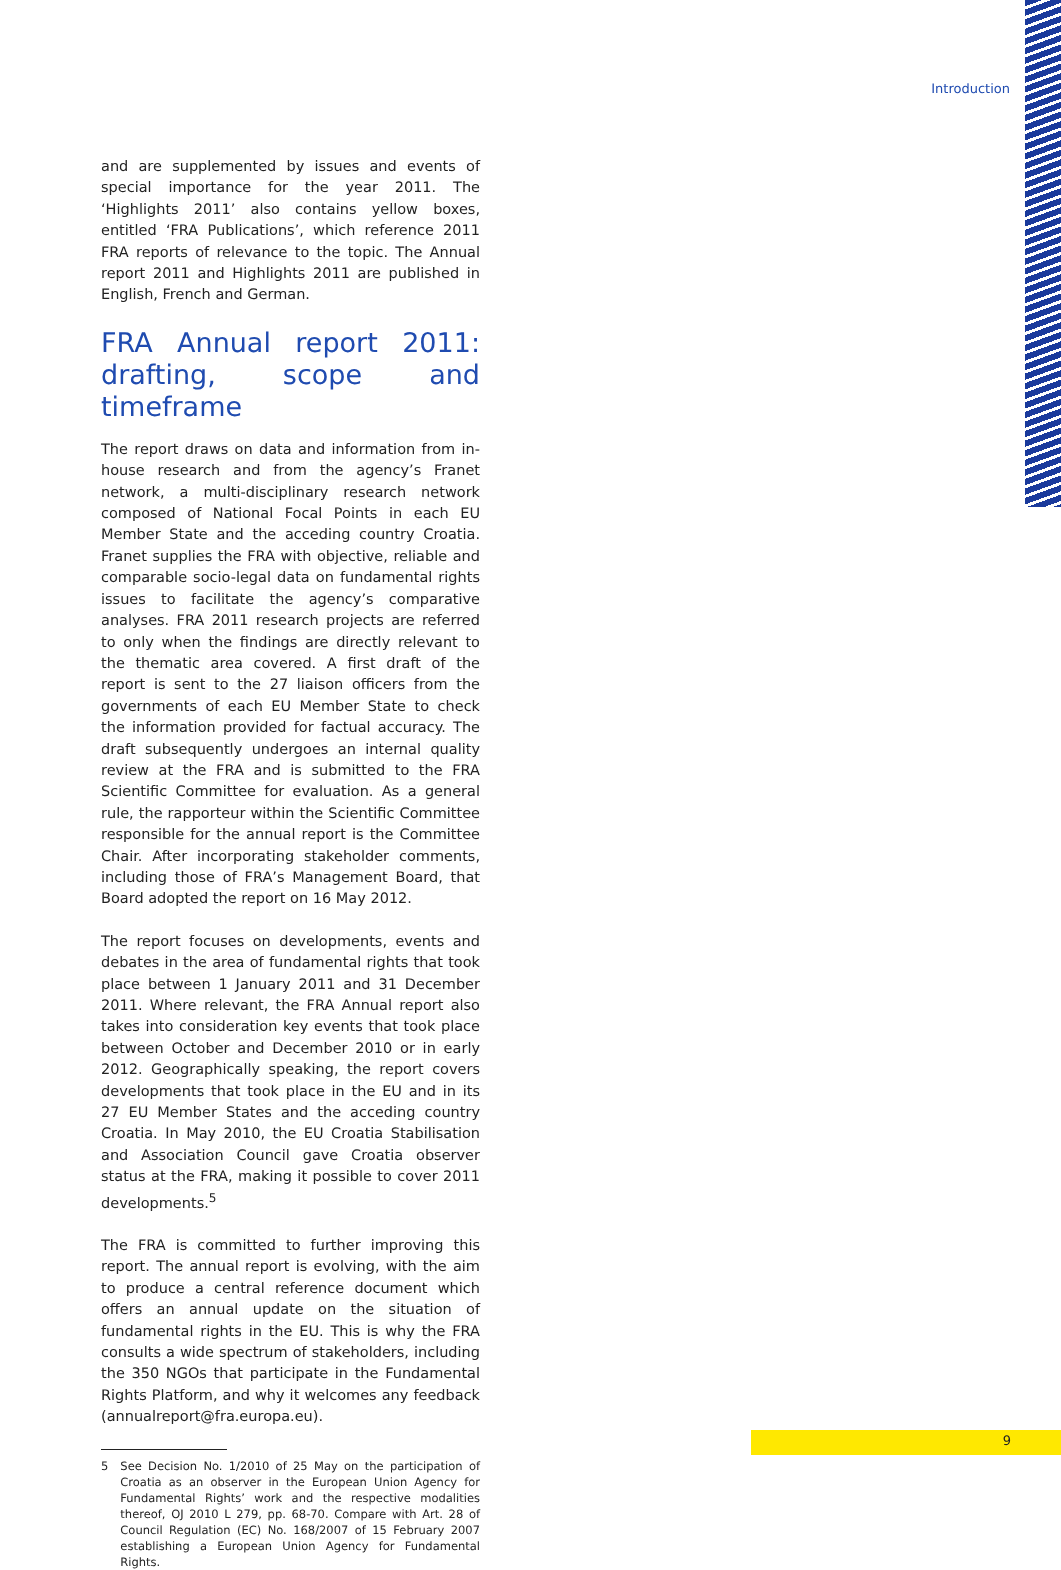Introduction
and are supplemented by issues and events of special importance for the year 2011. The ‘Highlights 2011’ also contains yellow boxes, entitled ‘FRA Publications’, which reference 2011 FRA reports of relevance to the topic. The Annual report 2011 and Highlights 2011 are published in English, French and German.
FRA Annual report 2011: drafting, scope and timeframe
The report draws on data and information from in-house research and from the agency’s Franet network, a multi-disciplinary research network composed of National Focal Points in each EU Member State and the acceding country Croatia. Franet supplies the FRA with objective, reliable and comparable socio-legal data on fundamental rights issues to facilitate the agency’s comparative analyses. FRA 2011 research projects are referred to only when the findings are directly relevant to the thematic area covered. A first draft of the report is sent to the 27 liaison officers from the governments of each EU Member State to check the information provided for factual accuracy. The draft subsequently undergoes an internal quality review at the FRA and is submitted to the FRA Scientific Committee for evaluation. As a general rule, the rapporteur within the Scientific Committee responsible for the annual report is the Committee Chair. After incorporating stakeholder comments, including those of FRA’s Management Board, that Board adopted the report on 16 May 2012.
The report focuses on developments, events and debates in the area of fundamental rights that took place between 1 January 2011 and 31 December 2011. Where relevant, the FRA Annual report also takes into consideration key events that took place between October and December 2010 or in early 2012. Geographically speaking, the report covers developments that took place in the EU and in its 27 EU Member States and the acceding country Croatia. In May 2010, the EU Croatia Stabilisation and Association Council gave Croatia observer status at the FRA, making it possible to cover 2011 developments.<sup>5</sup>
The FRA is committed to further improving this report. The annual report is evolving, with the aim to produce a central reference document which offers an annual update on the situation of fundamental rights in the EU. This is why the FRA consults a wide spectrum of stakeholders, including the 350 NGOs that participate in the Fundamental Rights Platform, and why it welcomes any feedback (annualreport@fra.europa.eu).
5 See Decision No. 1/2010 of 25 May on the participation of Croatia as an observer in the European Union Agency for Fundamental Rights’ work and the respective modalities thereof, OJ 2010 L 279, pp. 68-70. Compare with Art. 28 of Council Regulation (EC) No. 168/2007 of 15 February 2007 establishing a European Union Agency for Fundamental Rights.
9